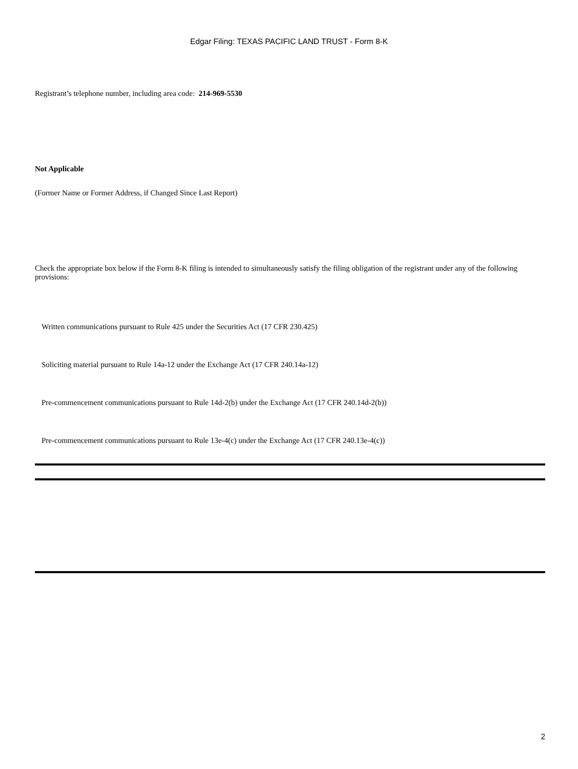Edgar Filing: TEXAS PACIFIC LAND TRUST - Form 8-K
Registrant’s telephone number, including area code: 214-969-5530
Not Applicable
(Former Name or Former Address, if Changed Since Last Report)
Check the appropriate box below if the Form 8-K filing is intended to simultaneously satisfy the filing obligation of the registrant under any of the following provisions:
Written communications pursuant to Rule 425 under the Securities Act (17 CFR 230.425)
Soliciting material pursuant to Rule 14a-12 under the Exchange Act (17 CFR 240.14a-12)
Pre-commencement communications pursuant to Rule 14d-2(b) under the Exchange Act (17 CFR 240.14d-2(b))
Pre-commencement communications pursuant to Rule 13e-4(c) under the Exchange Act (17 CFR 240.13e-4(c))
2